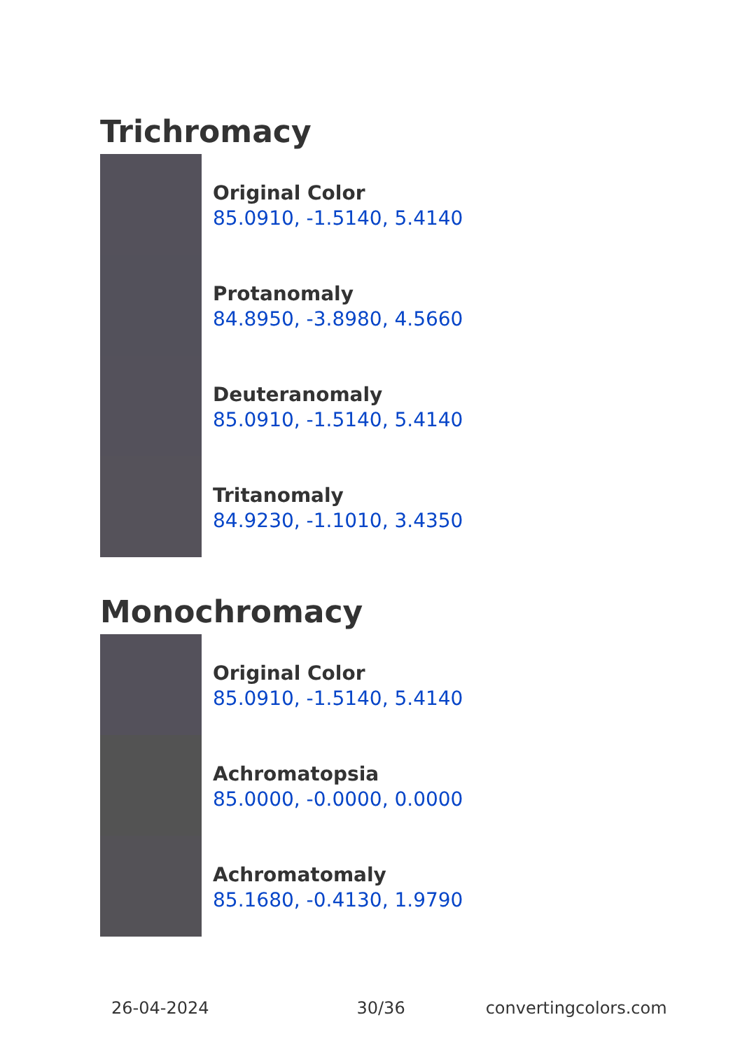Trichromacy
Original Color
85.0910, -1.5140, 5.4140
Protanomaly
84.8950, -3.8980, 4.5660
Deuteranomaly
85.0910, -1.5140, 5.4140
Tritanomaly
84.9230, -1.1010, 3.4350
Monochromacy
Original Color
85.0910, -1.5140, 5.4140
Achromatopsia
85.0000, -0.0000, 0.0000
Achromatomaly
85.1680, -0.4130, 1.9790
26-04-2024 30/36 convertingcolors.com